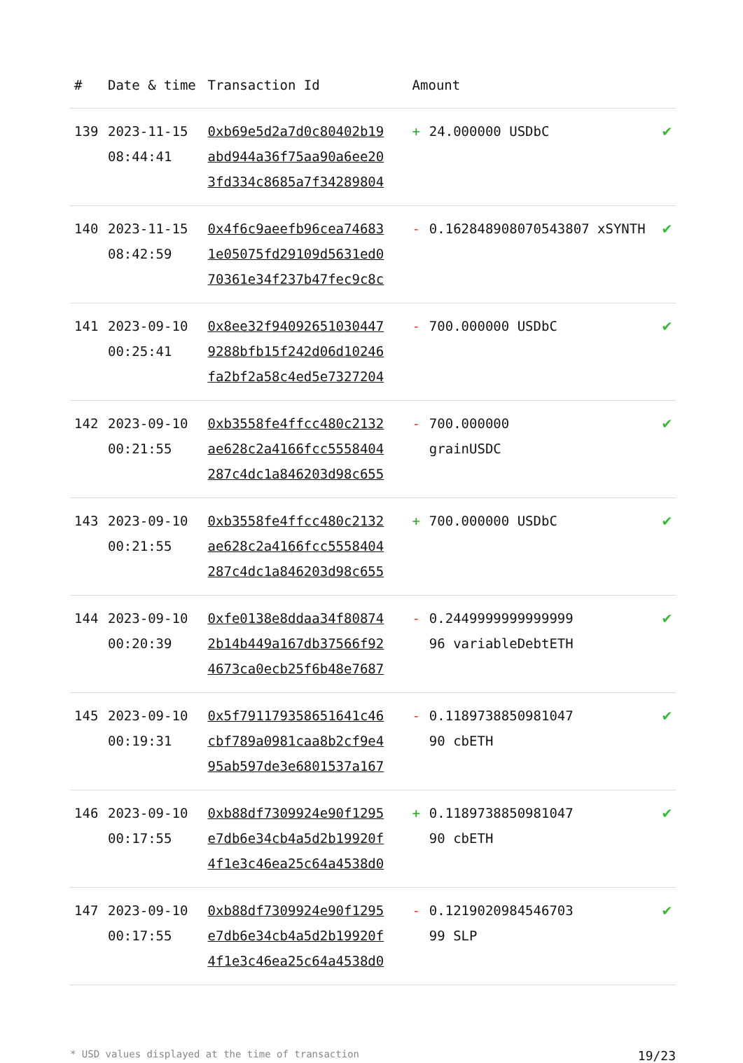| # | Date & time | Transaction Id | Amount | | |
| --- | --- | --- | --- | --- | --- |
| 139 | 2023-11-15 08:44:41 | 0xb69e5d2a7d0c80402b19 abd944a36f75aa90a6ee20 3fd334c8685a7f34289804 | + | 24.000000 USDbC | ✔ |
| 140 | 2023-11-15 08:42:59 | 0x4f6c9aeefb96cea74683 1e05075fd29109d5631ed0 70361e34f237b47fec9c8c | - | 0.162848908070543807 xSYNTH | ✔ |
| 141 | 2023-09-10 00:25:41 | 0x8ee32f94092651030447 9288bfb15f242d06d10246 fa2bf2a58c4ed5e7327204 | - | 700.000000 USDbC | ✔ |
| 142 | 2023-09-10 00:21:55 | 0xb3558fe4ffcc480c2132 ae628c2a4166fcc5558404 287c4dc1a846203d98c655 | - | 700.000000 grainUSDC | ✔ |
| 143 | 2023-09-10 00:21:55 | 0xb3558fe4ffcc480c2132 ae628c2a4166fcc5558404 287c4dc1a846203d98c655 | + | 700.000000 USDbC | ✔ |
| 144 | 2023-09-10 00:20:39 | 0xfe0138e8ddaa34f80874 2b14b449a167db37566f92 4673ca0ecb25f6b48e7687 | - | 0.2449999999999999 96 variableDebtETH | ✔ |
| 145 | 2023-09-10 00:19:31 | 0x5f791179358651641c46 cbf789a0981caa8b2cf9e4 95ab597de3e6801537a167 | - | 0.1189738850981047 90 cbETH | ✔ |
| 146 | 2023-09-10 00:17:55 | 0xb88df7309924e90f1295 e7db6e34cb4a5d2b19920f 4f1e3c46ea25c64a4538d0 | + | 0.1189738850981047 90 cbETH | ✔ |
| 147 | 2023-09-10 00:17:55 | 0xb88df7309924e90f1295 e7db6e34cb4a5d2b19920f 4f1e3c46ea25c64a4538d0 | - | 0.1219020984546703 99 SLP | ✔ |
* USD values displayed at the time of transaction 19/23